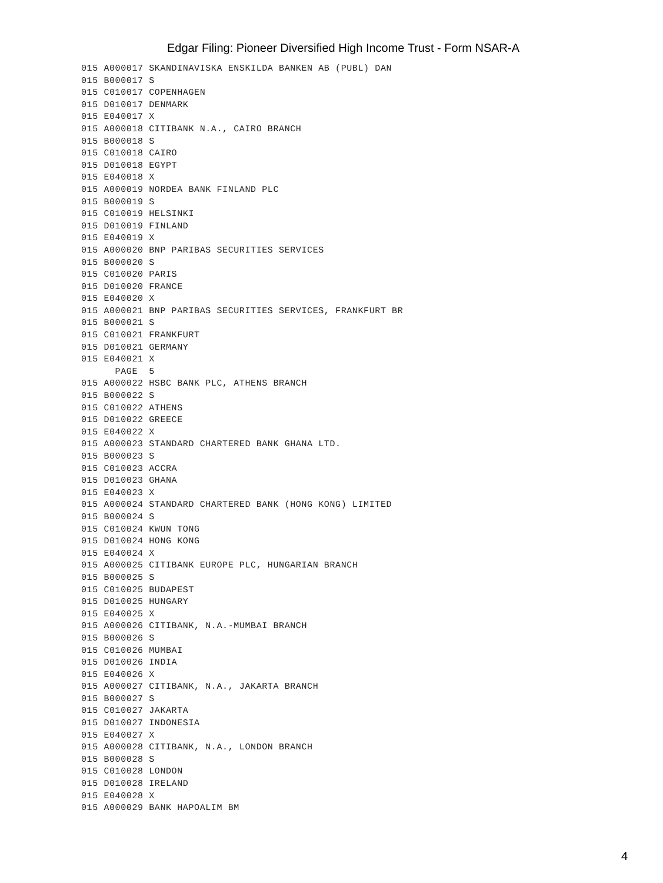Edgar Filing: Pioneer Diversified High Income Trust - Form NSAR-A
015 A000017 SKANDINAVISKA ENSKILDA BANKEN AB (PUBL) DAN
015 B000017 S
015 C010017 COPENHAGEN
015 D010017 DENMARK
015 E040017 X
015 A000018 CITIBANK N.A., CAIRO BRANCH
015 B000018 S
015 C010018 CAIRO
015 D010018 EGYPT
015 E040018 X
015 A000019 NORDEA BANK FINLAND PLC
015 B000019 S
015 C010019 HELSINKI
015 D010019 FINLAND
015 E040019 X
015 A000020 BNP PARIBAS SECURITIES SERVICES
015 B000020 S
015 C010020 PARIS
015 D010020 FRANCE
015 E040020 X
015 A000021 BNP PARIBAS SECURITIES SERVICES, FRANKFURT BR
015 B000021 S
015 C010021 FRANKFURT
015 D010021 GERMANY
015 E040021 X
      PAGE  5
015 A000022 HSBC BANK PLC, ATHENS BRANCH
015 B000022 S
015 C010022 ATHENS
015 D010022 GREECE
015 E040022 X
015 A000023 STANDARD CHARTERED BANK GHANA LTD.
015 B000023 S
015 C010023 ACCRA
015 D010023 GHANA
015 E040023 X
015 A000024 STANDARD CHARTERED BANK (HONG KONG) LIMITED
015 B000024 S
015 C010024 KWUN TONG
015 D010024 HONG KONG
015 E040024 X
015 A000025 CITIBANK EUROPE PLC, HUNGARIAN BRANCH
015 B000025 S
015 C010025 BUDAPEST
015 D010025 HUNGARY
015 E040025 X
015 A000026 CITIBANK, N.A.-MUMBAI BRANCH
015 B000026 S
015 C010026 MUMBAI
015 D010026 INDIA
015 E040026 X
015 A000027 CITIBANK, N.A., JAKARTA BRANCH
015 B000027 S
015 C010027 JAKARTA
015 D010027 INDONESIA
015 E040027 X
015 A000028 CITIBANK, N.A., LONDON BRANCH
015 B000028 S
015 C010028 LONDON
015 D010028 IRELAND
015 E040028 X
015 A000029 BANK HAPOALIM BM
4